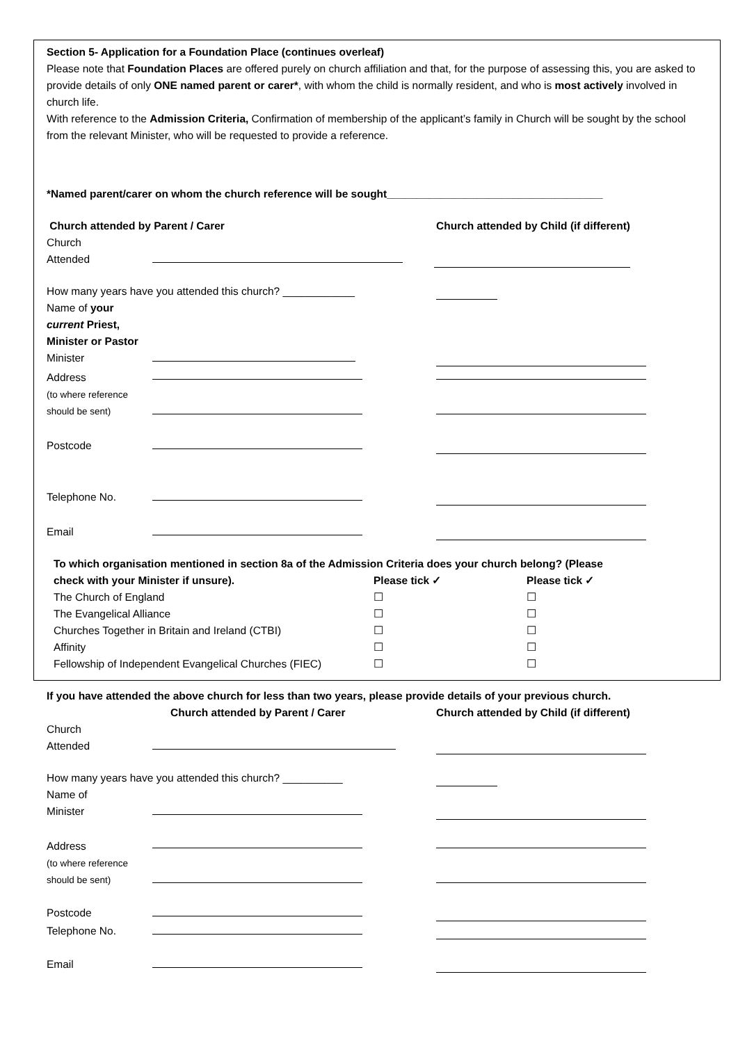Section 5- Application for a Foundation Place (continues overleaf)
Please note that Foundation Places are offered purely on church affiliation and that, for the purpose of assessing this, you are asked to provide details of only ONE named parent or carer*, with whom the child is normally resident, and who is most actively involved in church life.
With reference to the Admission Criteria, Confirmation of membership of the applicant’s family in Church will be sought by the school from the relevant Minister, who will be requested to provide a reference.
*Named parent/carer on whom the church reference will be sought____________________________________
Church attended by Parent / Carer Church attended by Child (if different)
Church
Attended
How many years have you attended this church? ____________
Name of your current Priest, Minister or Pastor Minister
Address
(to where reference should be sent)
Postcode
Telephone No.
Email
To which organisation mentioned in section 8a of the Admission Criteria does your church belong? (Please
check with your Minister if unsure). Please tick ✓ Please tick ✓
The Church of England ☐ ☐
The Evangelical Alliance ☐ ☐
Churches Together in Britain and Ireland (CTBI) ☐ ☐
Affinity ☐ ☐
Fellowship of Independent Evangelical Churches (FIEC) ☐ ☐
If you have attended the above church for less than two years, please provide details of your previous church.
Church attended by Parent / Carer Church attended by Child (if different)
Church
Attended
How many years have you attended this church? __________
Name of
Minister
Address
(to where reference should be sent)
Postcode
Telephone No.
Email